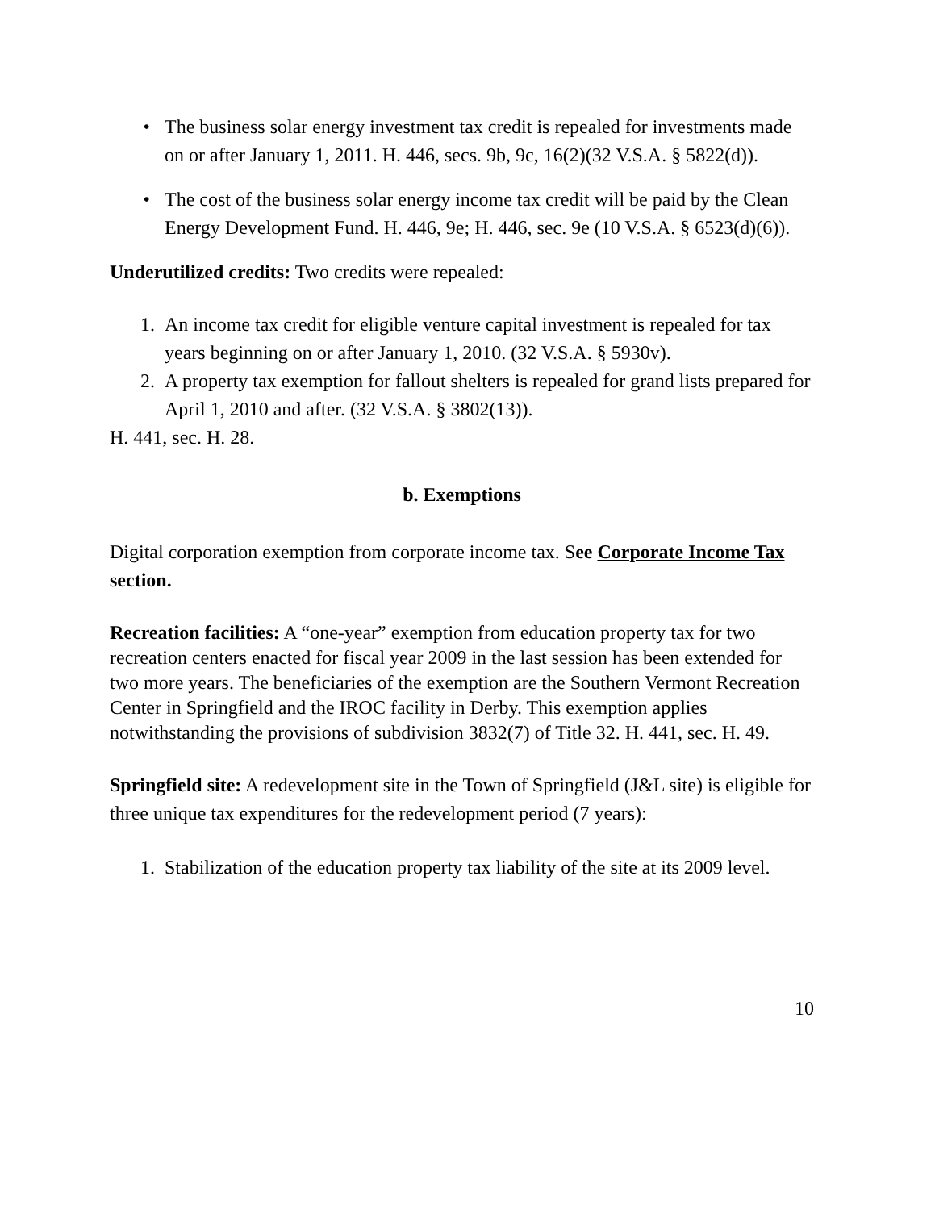• The business solar energy investment tax credit is repealed for investments made on or after January 1, 2011. H. 446, secs. 9b, 9c, 16(2)(32 V.S.A. § 5822(d)).
• The cost of the business solar energy income tax credit will be paid by the Clean Energy Development Fund. H. 446, 9e; H. 446, sec. 9e (10 V.S.A. § 6523(d)(6)).
Underutilized credits: Two credits were repealed:
1. An income tax credit for eligible venture capital investment is repealed for tax years beginning on or after January 1, 2010. (32 V.S.A. § 5930v).
2. A property tax exemption for fallout shelters is repealed for grand lists prepared for April 1, 2010 and after. (32 V.S.A. § 3802(13)).
H. 441, sec. H. 28.
b. Exemptions
Digital corporation exemption from corporate income tax. See Corporate Income Tax section.
Recreation facilities: A “one-year” exemption from education property tax for two recreation centers enacted for fiscal year 2009 in the last session has been extended for two more years. The beneficiaries of the exemption are the Southern Vermont Recreation Center in Springfield and the IROC facility in Derby. This exemption applies notwithstanding the provisions of subdivision 3832(7) of Title 32. H. 441, sec. H. 49.
Springfield site: A redevelopment site in the Town of Springfield (J&L site) is eligible for three unique tax expenditures for the redevelopment period (7 years):
1. Stabilization of the education property tax liability of the site at its 2009 level.
10